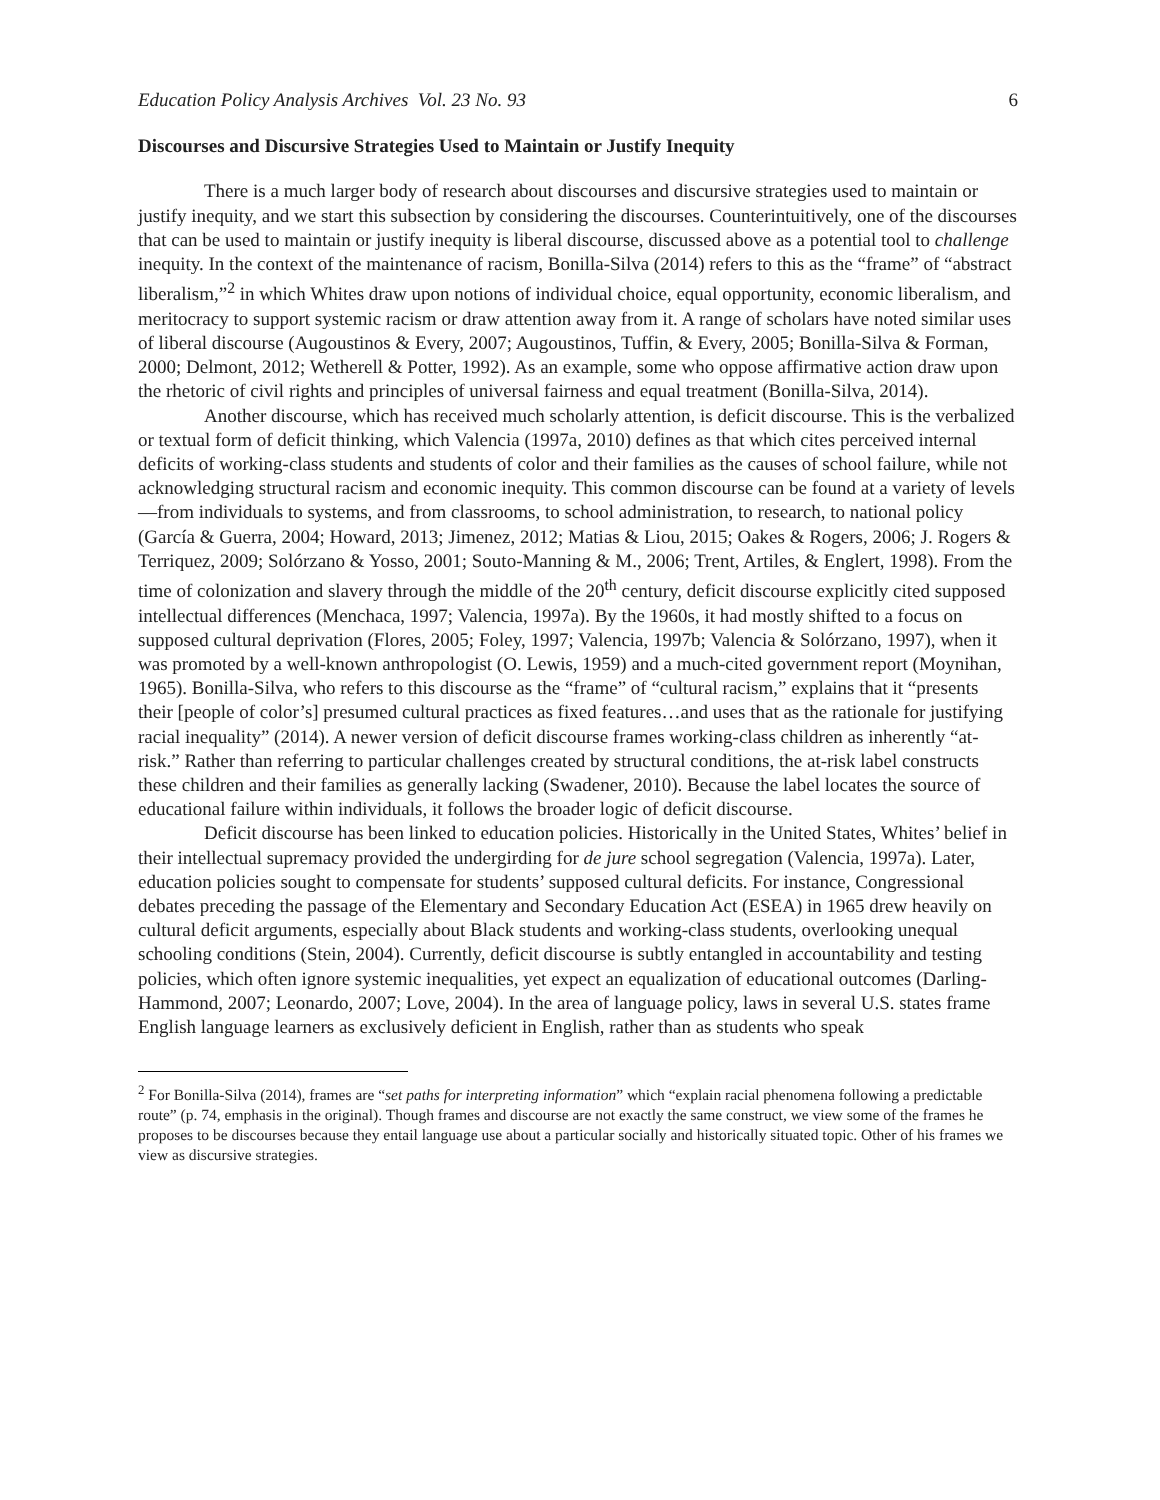Education Policy Analysis Archives Vol. 23 No. 93 6
Discourses and Discursive Strategies Used to Maintain or Justify Inequity
There is a much larger body of research about discourses and discursive strategies used to maintain or justify inequity, and we start this subsection by considering the discourses. Counterintuitively, one of the discourses that can be used to maintain or justify inequity is liberal discourse, discussed above as a potential tool to challenge inequity. In the context of the maintenance of racism, Bonilla-Silva (2014) refers to this as the “frame” of “abstract liberalism,”<sup>2</sup> in which Whites draw upon notions of individual choice, equal opportunity, economic liberalism, and meritocracy to support systemic racism or draw attention away from it. A range of scholars have noted similar uses of liberal discourse (Augoustinos & Every, 2007; Augoustinos, Tuffin, & Every, 2005; Bonilla-Silva & Forman, 2000; Delmont, 2012; Wetherell & Potter, 1992). As an example, some who oppose affirmative action draw upon the rhetoric of civil rights and principles of universal fairness and equal treatment (Bonilla-Silva, 2014).
Another discourse, which has received much scholarly attention, is deficit discourse. This is the verbalized or textual form of deficit thinking, which Valencia (1997a, 2010) defines as that which cites perceived internal deficits of working-class students and students of color and their families as the causes of school failure, while not acknowledging structural racism and economic inequity. This common discourse can be found at a variety of levels—from individuals to systems, and from classrooms, to school administration, to research, to national policy (García & Guerra, 2004; Howard, 2013; Jimenez, 2012; Matias & Liou, 2015; Oakes & Rogers, 2006; J. Rogers & Terriquez, 2009; Solórzano & Yosso, 2001; Souto-Manning & M., 2006; Trent, Artiles, & Englert, 1998). From the time of colonization and slavery through the middle of the 20<sup>th</sup> century, deficit discourse explicitly cited supposed intellectual differences (Menchaca, 1997; Valencia, 1997a). By the 1960s, it had mostly shifted to a focus on supposed cultural deprivation (Flores, 2005; Foley, 1997; Valencia, 1997b; Valencia & Solórzano, 1997), when it was promoted by a well-known anthropologist (O. Lewis, 1959) and a much-cited government report (Moynihan, 1965). Bonilla-Silva, who refers to this discourse as the “frame” of “cultural racism,” explains that it “presents their [people of color’s] presumed cultural practices as fixed features…and uses that as the rationale for justifying racial inequality” (2014). A newer version of deficit discourse frames working-class children as inherently “at-risk.” Rather than referring to particular challenges created by structural conditions, the at-risk label constructs these children and their families as generally lacking (Swadener, 2010). Because the label locates the source of educational failure within individuals, it follows the broader logic of deficit discourse.
Deficit discourse has been linked to education policies. Historically in the United States, Whites’ belief in their intellectual supremacy provided the undergirding for de jure school segregation (Valencia, 1997a). Later, education policies sought to compensate for students’ supposed cultural deficits. For instance, Congressional debates preceding the passage of the Elementary and Secondary Education Act (ESEA) in 1965 drew heavily on cultural deficit arguments, especially about Black students and working-class students, overlooking unequal schooling conditions (Stein, 2004). Currently, deficit discourse is subtly entangled in accountability and testing policies, which often ignore systemic inequalities, yet expect an equalization of educational outcomes (Darling-Hammond, 2007; Leonardo, 2007; Love, 2004). In the area of language policy, laws in several U.S. states frame English language learners as exclusively deficient in English, rather than as students who speak
<sup>2</sup> For Bonilla-Silva (2014), frames are “set paths for interpreting information” which “explain racial phenomena following a predictable route” (p. 74, emphasis in the original). Though frames and discourse are not exactly the same construct, we view some of the frames he proposes to be discourses because they entail language use about a particular socially and historically situated topic. Other of his frames we view as discursive strategies.